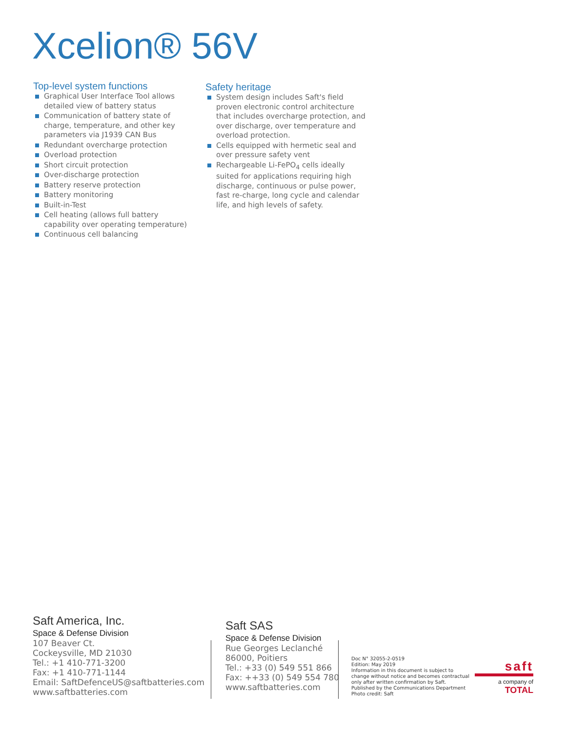Xcelion® 56V
Top-level system functions
Graphical User Interface Tool allows detailed view of battery status
Communication of battery state of charge, temperature, and other key parameters via J1939 CAN Bus
Redundant overcharge protection
Overload protection
Short circuit protection
Over-discharge protection
Battery reserve protection
Battery monitoring
Built-in-Test
Cell heating (allows full battery capability over operating temperature)
Continuous cell balancing
Safety heritage
System design includes Saft's field proven electronic control architecture that includes overcharge protection, and over discharge, over temperature and overload protection.
Cells equipped with hermetic seal and over pressure safety vent
Rechargeable Li-FePO<sub>4</sub> cells ideally suited for applications requiring high discharge, continuous or pulse power, fast re-charge, long cycle and calendar life, and high levels of safety.
Saft America, Inc.
Space & Defense Division
107 Beaver Ct.
Cockeysville, MD 21030
Tel.: +1 410-771-3200
Fax: +1 410-771-1144
Email: SaftDefenceUS@saftbatteries.com
www.saftbatteries.com
Saft SAS
Space & Defense Division
Rue Georges Leclanché
86000, Poitiers
Tel.: +33 (0) 549 551 866
Fax: ++33 (0) 549 554 780
www.saftbatteries.com
Doc N° 32055-2-0519
Edition: May 2019
Information in this document is subject to change without notice and becomes contractual only after written confirmation by Saft.
Published by the Communications Department
Photo credit: Saft
saft
a company of
TOTAL